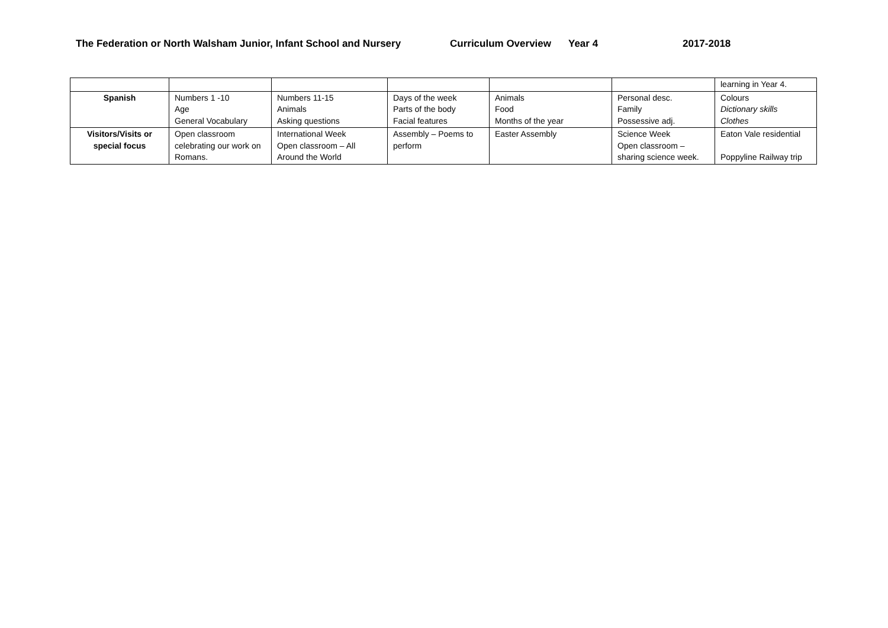The Federation or North Walsham Junior, Infant School and Nursery Curriculum Overview Year 4 2017-2018
| | | | | | | learning in Year 4. |
| Spanish | Numbers 1 -10 Age General Vocabulary | Numbers 11-15 Animals Asking questions | Days of the week Parts of the body Facial features | Animals Food Months of the year | Personal desc. Family Possessive adj. | Colours Dictionary skills Clothes |
| Visitors/Visits or special focus | Open classroom celebrating our work on Romans. | International Week Open classroom – All Around the World | Assembly – Poems to perform | Easter Assembly | Science Week Open classroom – sharing science week. | Eaton Vale residential Poppyline Railway trip |